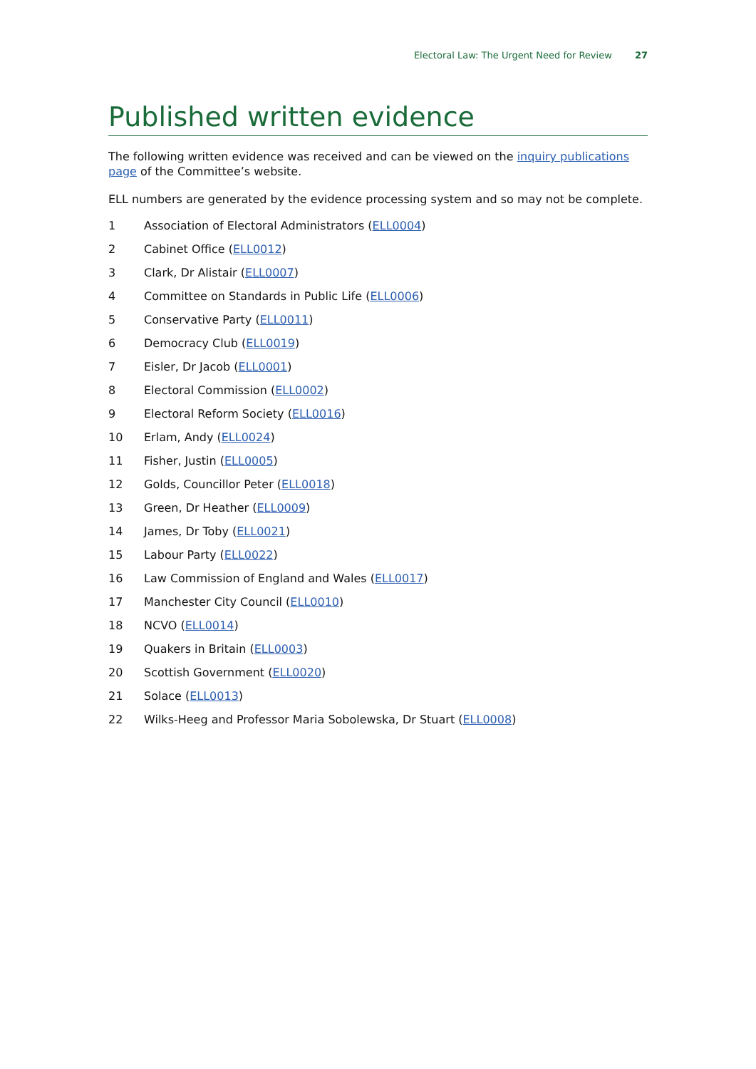Electoral Law: The Urgent Need for Review 27
Published written evidence
The following written evidence was received and can be viewed on the inquiry publications page of the Committee’s website.
ELL numbers are generated by the evidence processing system and so may not be complete.
1 Association of Electoral Administrators (ELL0004)
2 Cabinet Office (ELL0012)
3 Clark, Dr Alistair (ELL0007)
4 Committee on Standards in Public Life (ELL0006)
5 Conservative Party (ELL0011)
6 Democracy Club (ELL0019)
7 Eisler, Dr Jacob (ELL0001)
8 Electoral Commission (ELL0002)
9 Electoral Reform Society (ELL0016)
10 Erlam, Andy (ELL0024)
11 Fisher, Justin (ELL0005)
12 Golds, Councillor Peter (ELL0018)
13 Green, Dr Heather (ELL0009)
14 James, Dr Toby (ELL0021)
15 Labour Party (ELL0022)
16 Law Commission of England and Wales (ELL0017)
17 Manchester City Council (ELL0010)
18 NCVO (ELL0014)
19 Quakers in Britain (ELL0003)
20 Scottish Government (ELL0020)
21 Solace (ELL0013)
22 Wilks-Heeg and Professor Maria Sobolewska, Dr Stuart (ELL0008)